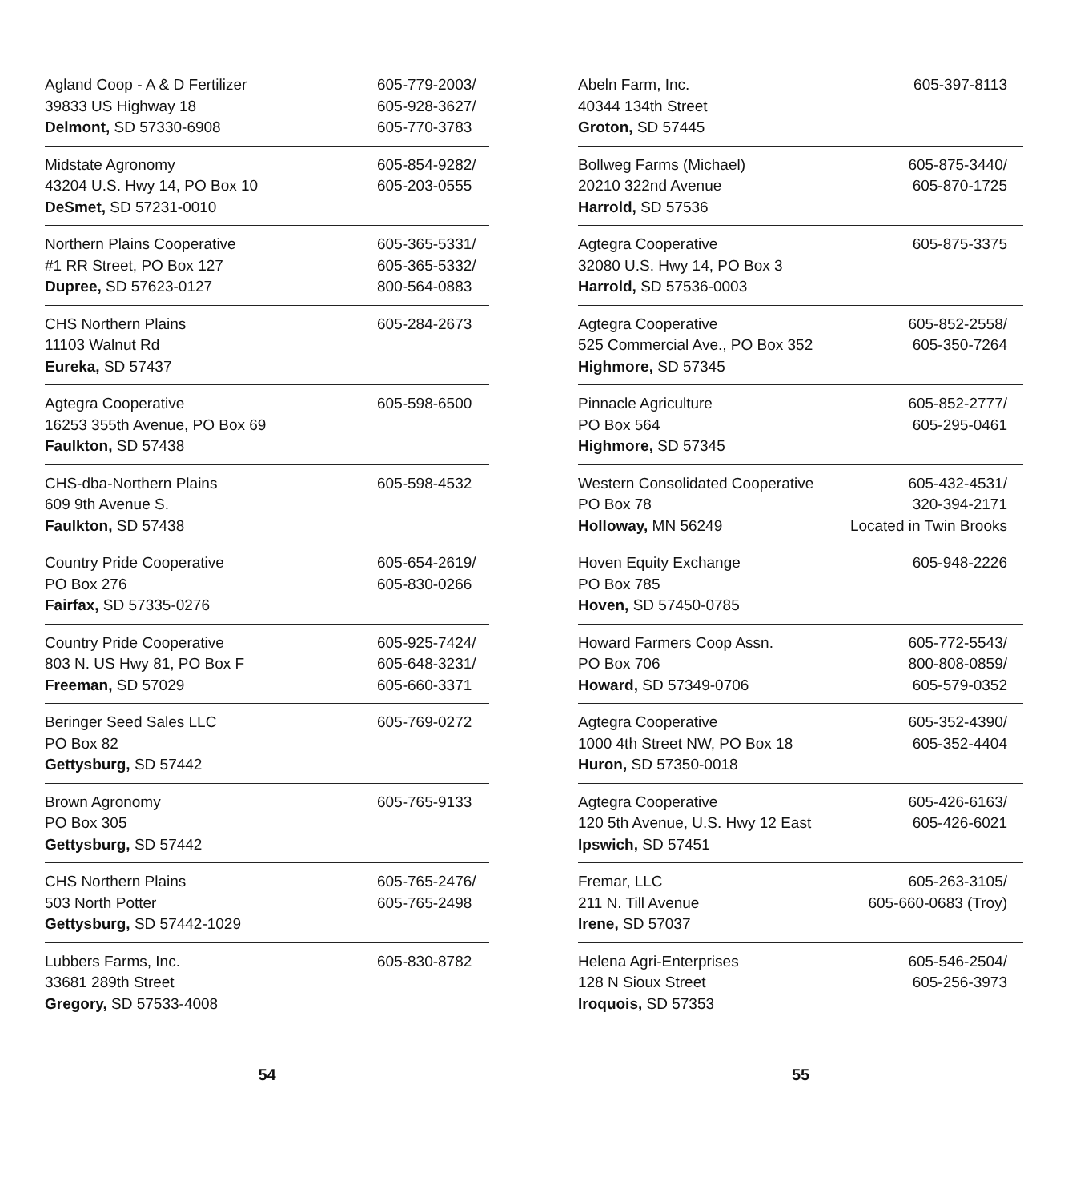| Agland Coop - A & D Fertilizer 39833 US Highway 18 Delmont, SD 57330-6908 | 605-779-2003/ 605-928-3627/ 605-770-3783 |
| Midstate Agronomy 43204 U.S. Hwy 14, PO Box 10 DeSmet, SD 57231-0010 | 605-854-9282/ 605-203-0555 |
| Northern Plains Cooperative #1 RR Street, PO Box 127 Dupree, SD 57623-0127 | 605-365-5331/ 605-365-5332/ 800-564-0883 |
| CHS Northern Plains 11103 Walnut Rd Eureka, SD 57437 | 605-284-2673 |
| Agtegra Cooperative 16253 355th Avenue, PO Box 69 Faulkton, SD 57438 | 605-598-6500 |
| CHS-dba-Northern Plains 609 9th Avenue S. Faulkton, SD 57438 | 605-598-4532 |
| Country Pride Cooperative PO Box 276 Fairfax, SD 57335-0276 | 605-654-2619/ 605-830-0266 |
| Country Pride Cooperative 803 N. US Hwy 81, PO Box F Freeman, SD 57029 | 605-925-7424/ 605-648-3231/ 605-660-3371 |
| Beringer Seed Sales LLC PO Box 82 Gettysburg, SD 57442 | 605-769-0272 |
| Brown Agronomy PO Box 305 Gettysburg, SD 57442 | 605-765-9133 |
| CHS Northern Plains 503 North Potter Gettysburg, SD 57442-1029 | 605-765-2476/ 605-765-2498 |
| Lubbers Farms, Inc. 33681 289th Street Gregory, SD 57533-4008 | 605-830-8782 |
54
| Abeln Farm, Inc. 40344 134th Street Groton, SD 57445 | 605-397-8113 |
| Bollweg Farms (Michael) 20210 322nd Avenue Harrold, SD 57536 | 605-875-3440/ 605-870-1725 |
| Agtegra Cooperative 32080 U.S. Hwy 14, PO Box 3 Harrold, SD 57536-0003 | 605-875-3375 |
| Agtegra Cooperative 525 Commercial Ave., PO Box 352 Highmore, SD 57345 | 605-852-2558/ 605-350-7264 |
| Pinnacle Agriculture PO Box 564 Highmore, SD 57345 | 605-852-2777/ 605-295-0461 |
| Western Consolidated Cooperative PO Box 78 Holloway, MN 56249 | 605-432-4531/ 320-394-2171 Located in Twin Brooks |
| Hoven Equity Exchange PO Box 785 Hoven, SD 57450-0785 | 605-948-2226 |
| Howard Farmers Coop Assn. PO Box 706 Howard, SD 57349-0706 | 605-772-5543/ 800-808-0859/ 605-579-0352 |
| Agtegra Cooperative 1000 4th Street NW, PO Box 18 Huron, SD 57350-0018 | 605-352-4390/ 605-352-4404 |
| Agtegra Cooperative 120 5th Avenue, U.S. Hwy 12 East Ipswich, SD 57451 | 605-426-6163/ 605-426-6021 |
| Fremar, LLC 211 N. Till Avenue Irene, SD 57037 | 605-263-3105/ 605-660-0683 (Troy) |
| Helena Agri-Enterprises 128 N Sioux Street Iroquois, SD 57353 | 605-546-2504/ 605-256-3973 |
55